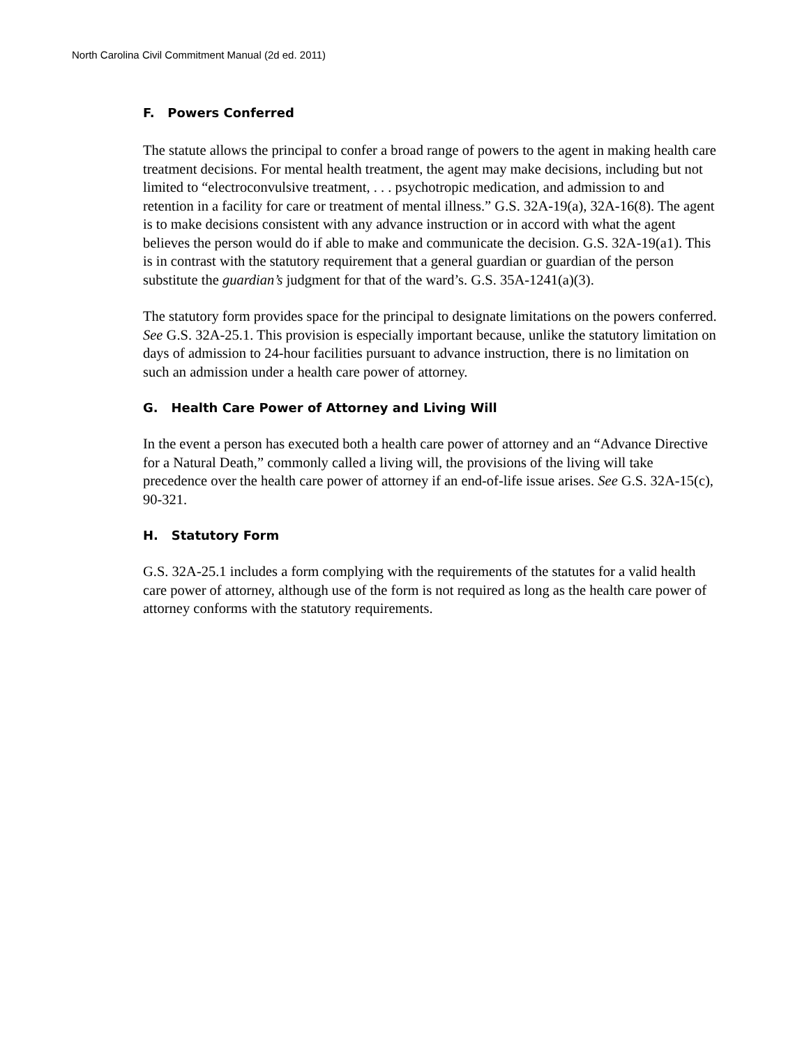North Carolina Civil Commitment Manual (2d ed. 2011)
F. Powers Conferred
The statute allows the principal to confer a broad range of powers to the agent in making health care treatment decisions. For mental health treatment, the agent may make decisions, including but not limited to “electroconvulsive treatment, . . . psychotropic medication, and admission to and retention in a facility for care or treatment of mental illness.” G.S. 32A-19(a), 32A-16(8). The agent is to make decisions consistent with any advance instruction or in accord with what the agent believes the person would do if able to make and communicate the decision. G.S. 32A-19(a1). This is in contrast with the statutory requirement that a general guardian or guardian of the person substitute the guardian’s judgment for that of the ward’s. G.S. 35A-1241(a)(3).
The statutory form provides space for the principal to designate limitations on the powers conferred. See G.S. 32A-25.1. This provision is especially important because, unlike the statutory limitation on days of admission to 24-hour facilities pursuant to advance instruction, there is no limitation on such an admission under a health care power of attorney.
G. Health Care Power of Attorney and Living Will
In the event a person has executed both a health care power of attorney and an “Advance Directive for a Natural Death,” commonly called a living will, the provisions of the living will take precedence over the health care power of attorney if an end-of-life issue arises. See G.S. 32A-15(c), 90-321.
H. Statutory Form
G.S. 32A-25.1 includes a form complying with the requirements of the statutes for a valid health care power of attorney, although use of the form is not required as long as the health care power of attorney conforms with the statutory requirements.